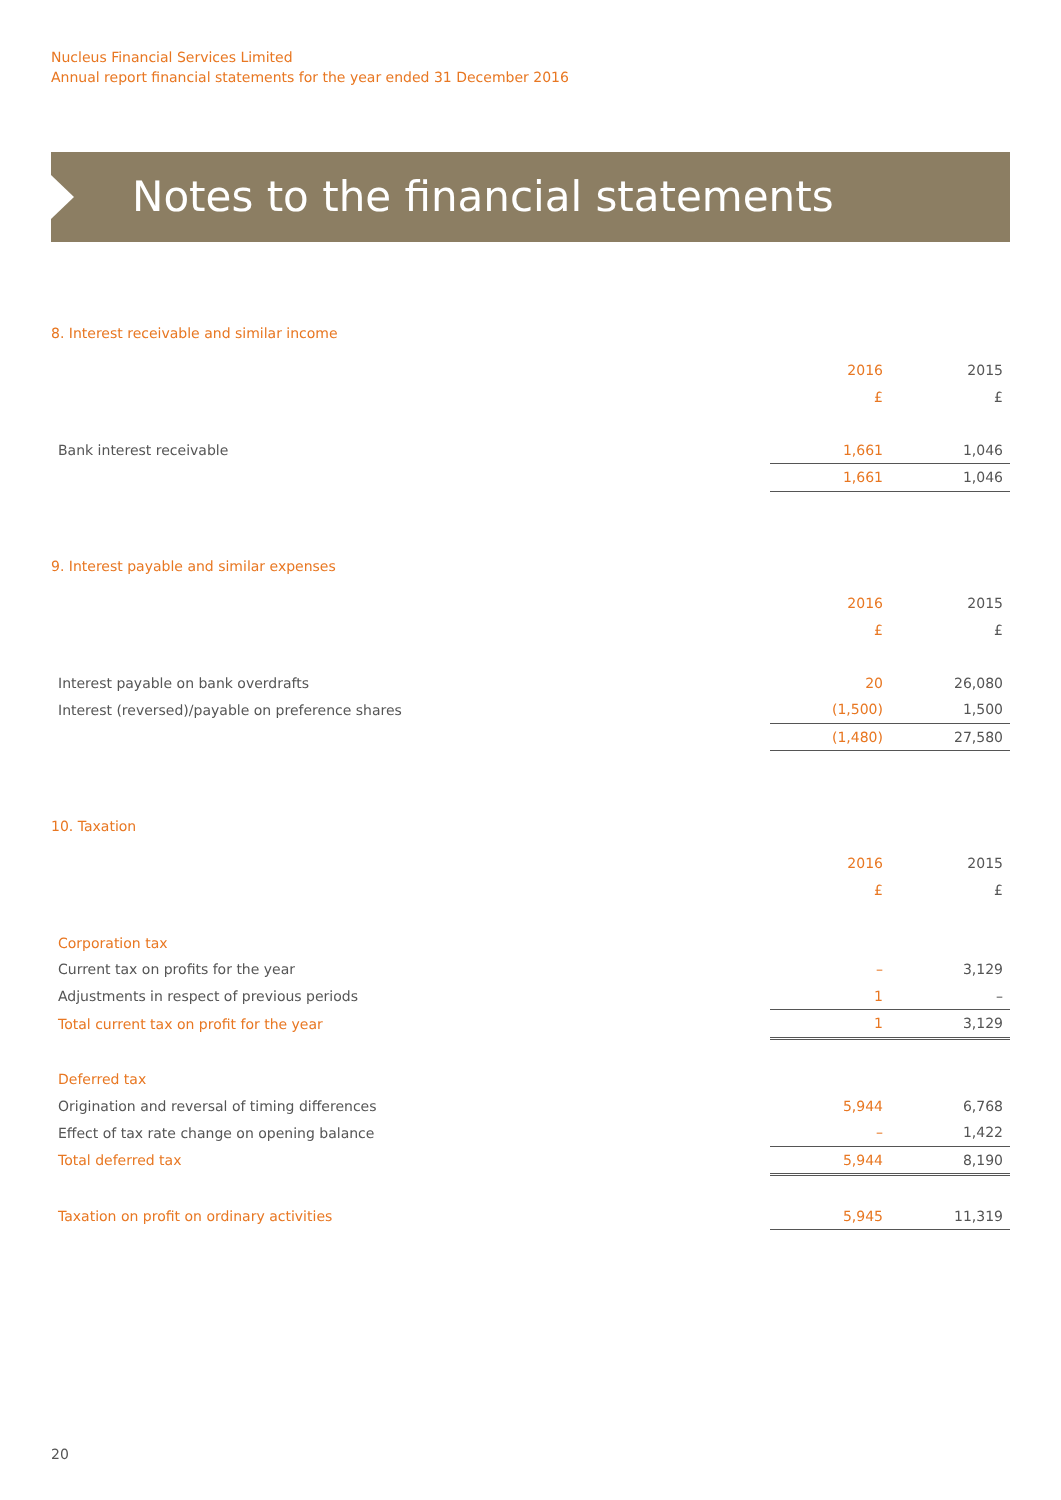Nucleus Financial Services Limited
Annual report financial statements for the year ended 31 December 2016
Notes to the financial statements
8. Interest receivable and similar income
| | 2016 | 2015 |
| | £ | £ |
| Bank interest receivable | 1,661 | 1,046 |
| | 1,661 | 1,046 |
9. Interest payable and similar expenses
| | 2016 | 2015 |
| | £ | £ |
| Interest payable on bank overdrafts | 20 | 26,080 |
| Interest (reversed)/payable on preference shares | (1,500) | 1,500 |
| | (1,480) | 27,580 |
10. Taxation
| | 2016 | 2015 |
| | £ | £ |
| Corporation tax | | |
| Current tax on profits for the year | – | 3,129 |
| Adjustments in respect of previous periods | 1 | – |
| Total current tax on profit for the year | 1 | 3,129 |
| Deferred tax | | |
| Origination and reversal of timing differences | 5,944 | 6,768 |
| Effect of tax rate change on opening balance | – | 1,422 |
| Total deferred tax | 5,944 | 8,190 |
| Taxation on profit on ordinary activities | 5,945 | 11,319 |
20